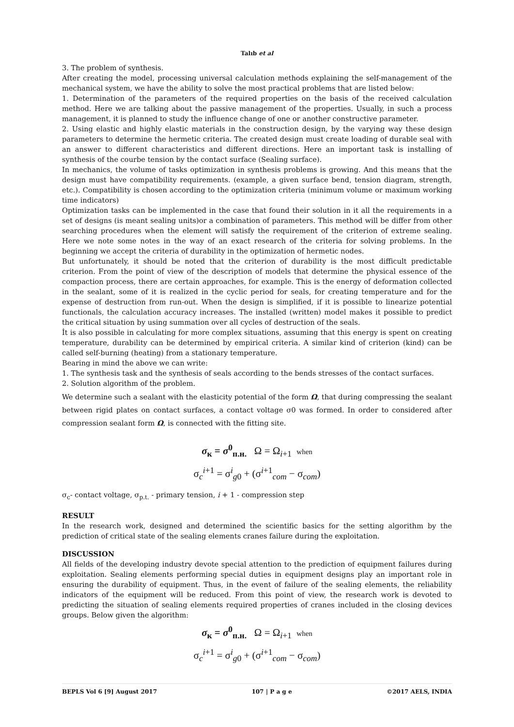Talıb et al
3. The problem of synthesis.
After creating the model, processing universal calculation methods explaining the self-management of the mechanical system, we have the ability to solve the most practical problems that are listed below:
1. Determination of the parameters of the required properties on the basis of the received calculation method. Here we are talking about the passive management of the properties. Usually, in such a process management, it is planned to study the influence change of one or another constructive parameter.
2. Using elastic and highly elastic materials in the construction design, by the varying way these design parameters to determine the hermetic criteria. The created design must create loading of durable seal with an answer to different characteristics and different directions. Here an important task is installing of synthesis of the courbe tension by the contact surface (Sealing surface).
In mechanics, the volume of tasks optimization in synthesis problems is growing. And this means that the design must have compatibility requirements. (example, a given surface bend, tension diagram, strength, etc.). Compatibility is chosen according to the optimization criteria (minimum volume or maximum working time indicators)
Optimization tasks can be implemented in the case that found their solution in it all the requirements in a set of designs (is meant sealing units)or a combination of parameters. This method will be differ from other searching procedures when the element will satisfy the requirement of the criterion of extreme sealing. Here we note some notes in the way of an exact research of the criteria for solving problems. In the beginning we accept the criteria of durability in the optimization of hermetic nodes.
But unfortunately, it should be noted that the criterion of durability is the most difficult predictable criterion. From the point of view of the description of models that determine the physical essence of the compaction process, there are certain approaches, for example. This is the energy of deformation collected in the sealant, some of it is realized in the cyclic period for seals, for creating temperature and for the expense of destruction from run-out. When the design is simplified, if it is possible to linearize potential functionals, the calculation accuracy increases. The installed (written) model makes it possible to predict the critical situation by using summation over all cycles of destruction of the seals.
İt is also possible in calculating for more complex situations, assuming that this energy is spent on creating temperature, durability can be determined by empirical criteria. A similar kind of criterion (kind) can be called self-burning (heating) from a stationary temperature.
Bearing in mind the above we can write:
1. The synthesis task and the synthesis of seals according to the bends stresses of the contact surfaces.
2. Solution algorithm of the problem.
We determine such a sealant with the elasticity potential of the form Ω, that during compressing the sealant between rigid plates on contact surfaces, a contact voltage σ0 was formed. In order to considered after compression sealant form Ω, is connected with the fitting site.
σ<sub>к</sub> = σ<sup>0</sup><sub>п.н.</sub> Ω = Ω<sub>i+1</sub> when
σ<sub>c</sub><sup>i+1</sup> = σ<sup>i</sup><sub>g0</sub> + (σ<sup>i+1</sup><sub>com</sub> − σ<sub>com</sub>)
σ<sub>c</sub>- contact voltage, σ<sub>p.t.</sub> - primary tension, i + 1 - compression step
RESULT
In the research work, designed and determined the scientific basics for the setting algorithm by the prediction of critical state of the sealing elements cranes failure during the exploitation.
DISCUSSION
All fields of the developing industry devote special attention to the prediction of equipment failures during exploitation. Sealing elements performing special duties in equipment designs play an important role in ensuring the durability of equipment. Thus, in the event of failure of the sealing elements, the reliability indicators of the equipment will be reduced. From this point of view, the research work is devoted to predicting the situation of sealing elements required properties of cranes included in the closing devices groups. Below given the algorithm:
σ<sub>к</sub> = σ<sup>0</sup><sub>п.н.</sub> Ω = Ω<sub>i+1</sub> when
σ<sub>c</sub><sup>i+1</sup> = σ<sup>i</sup><sub>g0</sub> + (σ<sup>i+1</sup><sub>com</sub> − σ<sub>com</sub>)
BEPLS Vol 6 [9] August 2017 107 | P a g e ©2017 AELS, INDIA